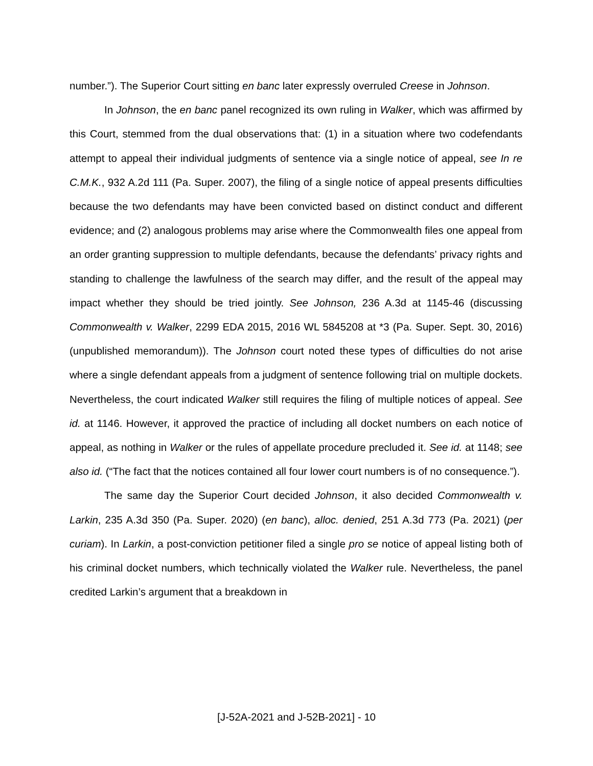number.”). The Superior Court sitting en banc later expressly overruled Creese in Johnson.
In Johnson, the en banc panel recognized its own ruling in Walker, which was affirmed by this Court, stemmed from the dual observations that: (1) in a situation where two codefendants attempt to appeal their individual judgments of sentence via a single notice of appeal, see In re C.M.K., 932 A.2d 111 (Pa. Super. 2007), the filing of a single notice of appeal presents difficulties because the two defendants may have been convicted based on distinct conduct and different evidence; and (2) analogous problems may arise where the Commonwealth files one appeal from an order granting suppression to multiple defendants, because the defendants’ privacy rights and standing to challenge the lawfulness of the search may differ, and the result of the appeal may impact whether they should be tried jointly. See Johnson, 236 A.3d at 1145-46 (discussing Commonwealth v. Walker, 2299 EDA 2015, 2016 WL 5845208 at *3 (Pa. Super. Sept. 30, 2016) (unpublished memorandum)). The Johnson court noted these types of difficulties do not arise where a single defendant appeals from a judgment of sentence following trial on multiple dockets. Nevertheless, the court indicated Walker still requires the filing of multiple notices of appeal. See id. at 1146. However, it approved the practice of including all docket numbers on each notice of appeal, as nothing in Walker or the rules of appellate procedure precluded it. See id. at 1148; see also id. (“The fact that the notices contained all four lower court numbers is of no consequence.”).
The same day the Superior Court decided Johnson, it also decided Commonwealth v. Larkin, 235 A.3d 350 (Pa. Super. 2020) (en banc), alloc. denied, 251 A.3d 773 (Pa. 2021) (per curiam). In Larkin, a post-conviction petitioner filed a single pro se notice of appeal listing both of his criminal docket numbers, which technically violated the Walker rule. Nevertheless, the panel credited Larkin’s argument that a breakdown in
[J-52A-2021 and J-52B-2021] - 10